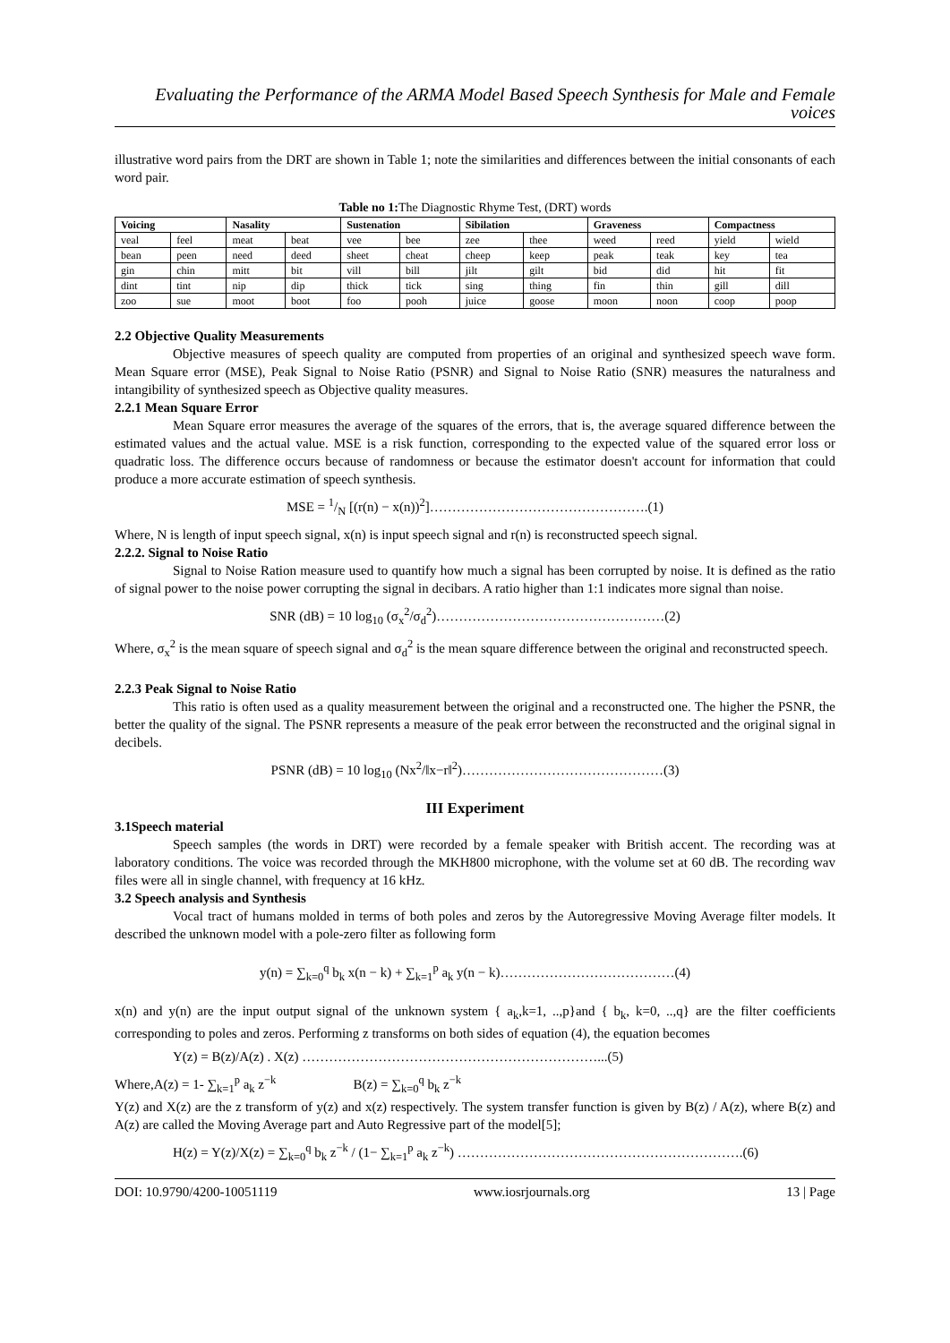Evaluating the Performance of the ARMA Model Based Speech Synthesis for Male and Female voices
illustrative word pairs from the DRT are shown in Table 1; note the similarities and differences between the initial consonants of each word pair.
Table no 1: The Diagnostic Rhyme Test, (DRT) words
| Voicing | | Nasality | | Sustenation | | Sibilation | | Graveness | | Compactness | |
| --- | --- | --- | --- | --- | --- | --- | --- | --- | --- | --- | --- |
| veal | feel | meat | beat | vee | bee | zee | thee | weed | reed | yield | wield |
| bean | peen | need | deed | sheet | cheat | cheep | keep | peak | teak | key | tea |
| gin | chin | mitt | bit | vill | bill | jilt | gilt | bid | did | hit | fit |
| dint | tint | nip | dip | thick | tick | sing | thing | fin | thin | gill | dill |
| zoo | sue | moot | boot | foo | pooh | juice | goose | moon | noon | coop | poop |
2.2 Objective Quality Measurements
Objective measures of speech quality are computed from properties of an original and synthesized speech wave form. Mean Square error (MSE), Peak Signal to Noise Ratio (PSNR) and Signal to Noise Ratio (SNR) measures the naturalness and intangibility of synthesized speech as Objective quality measures.
2.2.1 Mean Square Error
Mean Square error measures the average of the squares of the errors, that is, the average squared difference between the estimated values and the actual value. MSE is a risk function, corresponding to the expected value of the squared error loss or quadratic loss. The difference occurs because of randomness or because the estimator doesn't account for information that could produce a more accurate estimation of speech synthesis.
MSE = 1/N [(r(n) − x(n))<sup>2</sup>]………………………………………….(1)
Where, N is length of input speech signal, x(n) is input speech signal and r(n) is reconstructed speech signal.
2.2.2. Signal to Noise Ratio
Signal to Noise Ration measure used to quantify how much a signal has been corrupted by noise. It is defined as the ratio of signal power to the noise power corrupting the signal in decibars. A ratio higher than 1:1 indicates more signal than noise.
SNR (dB) = 10 log<sub>10</sub> (σ<sub>x</sub><sup>2</sup>/σ<sub>d</sub><sup>2</sup>)……………………………………………(2)
Where, σ<sub>x</sub><sup>2</sup> is the mean square of speech signal and σ<sub>d</sub><sup>2</sup> is the mean square difference between the original and reconstructed speech.
2.2.3 Peak Signal to Noise Ratio
This ratio is often used as a quality measurement between the original and a reconstructed one. The higher the PSNR, the better the quality of the signal. The PSNR represents a measure of the peak error between the reconstructed and the original signal in decibels.
PSNR (dB) = 10 log<sub>10</sub> (Nx<sup>2</sup>/‖x−r‖<sup>2</sup>)………………………………………(3)
III Experiment
3.1Speech material
Speech samples (the words in DRT) were recorded by a female speaker with British accent. The recording was at laboratory conditions. The voice was recorded through the MKH800 microphone, with the volume set at 60 dB. The recording wav files were all in single channel, with frequency at 16 kHz.
3.2 Speech analysis and Synthesis
Vocal tract of humans molded in terms of both poles and zeros by the Autoregressive Moving Average filter models. It described the unknown model with a pole-zero filter as following form
y(n) = ∑<sub>k=0</sub><sup>q</sup> b<sub>k</sub> x(n − k) + ∑<sub>k=1</sub><sup>p</sup> a<sub>k</sub> y(n − k)…………………………………(4)
x(n) and y(n) are the input output signal of the unknown system { a<sub>k</sub>,k=1, ..,p}and { b<sub>k</sub>, k=0, ..,q} are the filter coefficients corresponding to poles and zeros. Performing z transforms on both sides of equation (4), the equation becomes
Y(z) = B(z)/A(z) . X(z) …………………………………………………………...(5)
Where,A(z) = 1- ∑<sub>k=1</sub><sup>p</sup> a<sub>k</sub> z<sup>−k</sup> B(z) = ∑<sub>k=0</sub><sup>q</sup> b<sub>k</sub> z<sup>−k</sup>
Y(z) and X(z) are the z transform of y(z) and x(z) respectively. The system transfer function is given by B(z) / A(z), where B(z) and A(z) are called the Moving Average part and Auto Regressive part of the model[5];
H(z) = Y(z)/X(z) = ∑<sub>k=0</sub><sup>q</sup> b<sub>k</sub> z<sup>−k</sup> / (1− ∑<sub>k=1</sub><sup>p</sup> a<sub>k</sub> z<sup>−k</sup>) ……………………………………………………….(6)
DOI: 10.9790/4200-10051119 www.iosrjournals.org 13 | Page